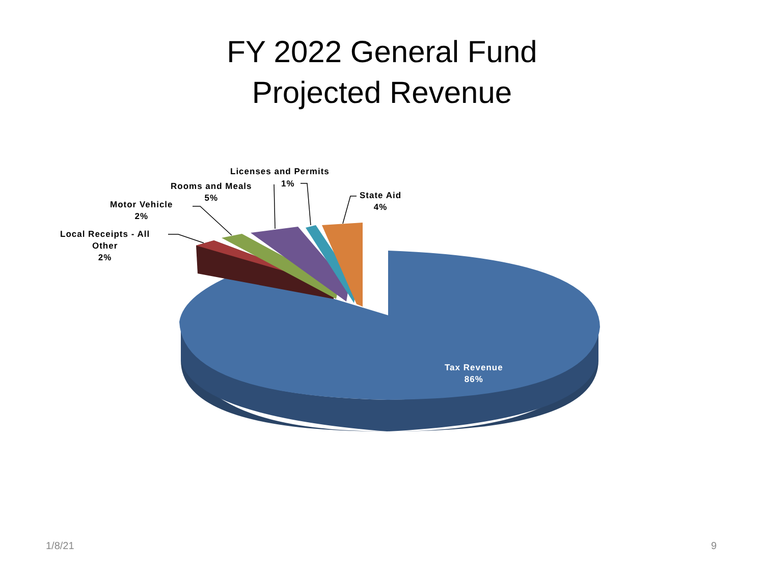FY 2022 General Fund
Projected Revenue
Licenses and Permits
1%
Rooms and Meals
5%
State Aid
4%
Motor Vehicle
2%
Local Receipts - All
Other
2%
Tax Revenue
86%
1/8/21 9